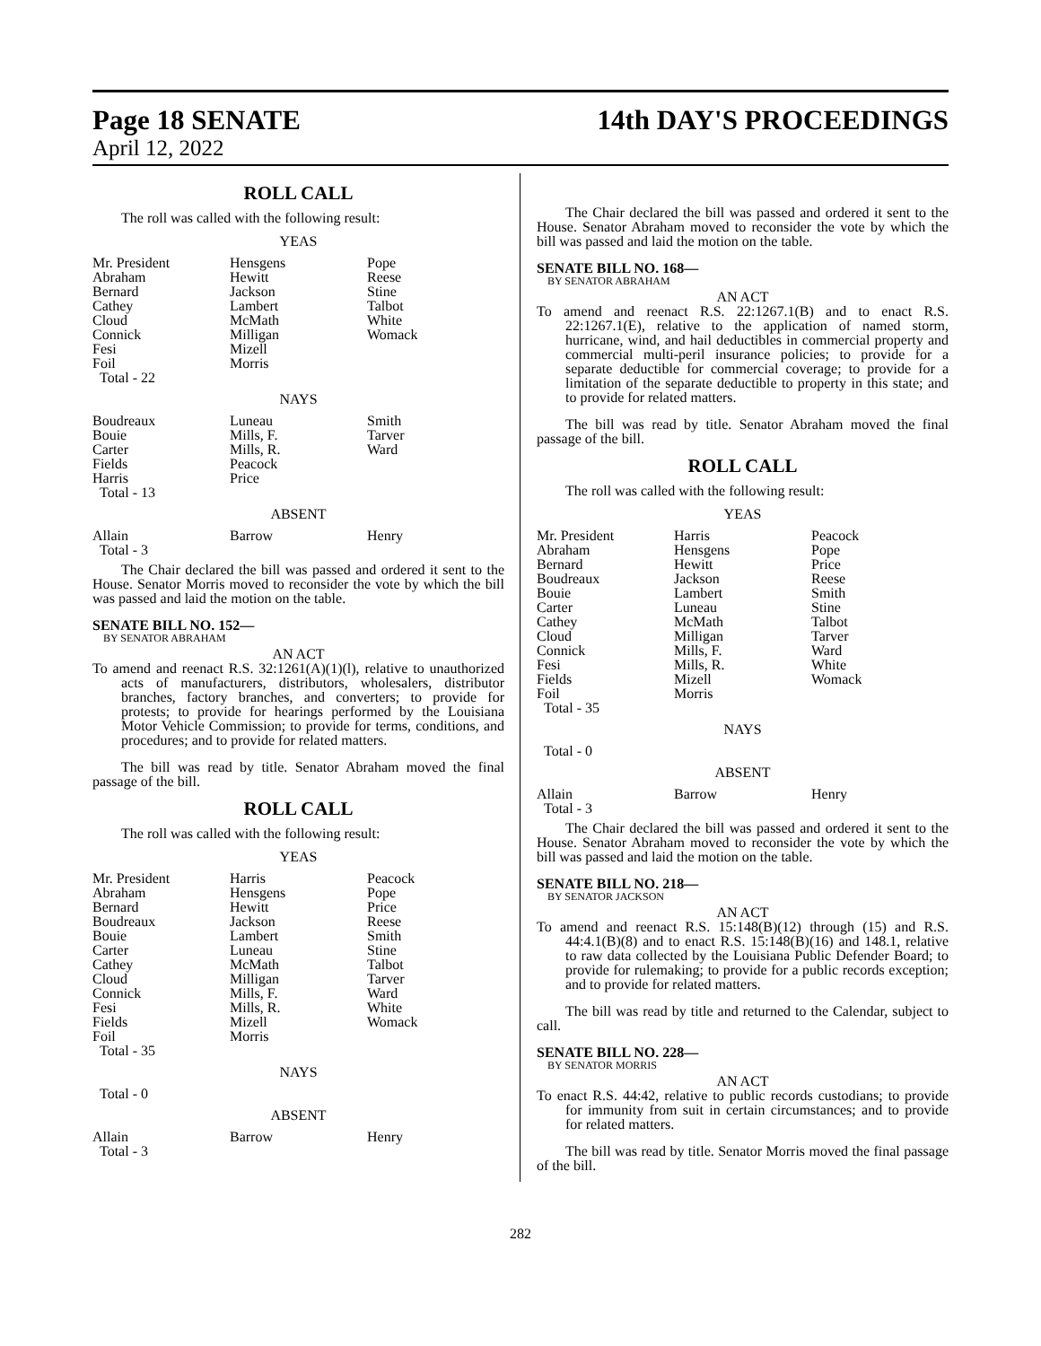Page 18 SENATE 14th DAY'S PROCEEDINGS
April 12, 2022
ROLL CALL
The roll was called with the following result:
YEAS
| Mr. President Abraham Bernard Cathey Cloud Connick Fesi Foil Total - 22 | Hensgens Hewitt Jackson Lambert McMath Milligan Mizell Morris | Pope Reese Stine Talbot White Womack |
NAYS
| Boudreaux Bouie Carter Fields Harris Total - 13 | Luneau Mills, F. Mills, R. Peacock Price | Smith Tarver Ward |
ABSENT
| Allain Total - 3 | Barrow | Henry |
The Chair declared the bill was passed and ordered it sent to the House. Senator Morris moved to reconsider the vote by which the bill was passed and laid the motion on the table.
SENATE BILL NO. 152—
BY SENATOR ABRAHAM
AN ACT
To amend and reenact R.S. 32:1261(A)(1)(l), relative to unauthorized acts of manufacturers, distributors, wholesalers, distributor branches, factory branches, and converters; to provide for protests; to provide for hearings performed by the Louisiana Motor Vehicle Commission; to provide for terms, conditions, and procedures; and to provide for related matters.
The bill was read by title. Senator Abraham moved the final passage of the bill.
ROLL CALL
The roll was called with the following result:
YEAS
| Mr. President Abraham Bernard Boudreaux Bouie Carter Cathey Cloud Connick Fesi Fields Foil Total - 35 | Harris Hensgens Hewitt Jackson Lambert Luneau McMath Milligan Mills, F. Mills, R. Mizell Morris | Peacock Pope Price Reese Smith Stine Talbot Tarver Ward White Womack |
NAYS
Total - 0
ABSENT
| Allain Total - 3 | Barrow | Henry |
The Chair declared the bill was passed and ordered it sent to the House. Senator Abraham moved to reconsider the vote by which the bill was passed and laid the motion on the table.
SENATE BILL NO. 168—
BY SENATOR ABRAHAM
AN ACT
To amend and reenact R.S. 22:1267.1(B) and to enact R.S. 22:1267.1(E), relative to the application of named storm, hurricane, wind, and hail deductibles in commercial property and commercial multi-peril insurance policies; to provide for a separate deductible for commercial coverage; to provide for a limitation of the separate deductible to property in this state; and to provide for related matters.
The bill was read by title. Senator Abraham moved the final passage of the bill.
ROLL CALL
The roll was called with the following result:
YEAS
| Mr. President Abraham Bernard Boudreaux Bouie Carter Cathey Cloud Connick Fesi Fields Foil Total - 35 | Harris Hensgens Hewitt Jackson Lambert Luneau McMath Milligan Mills, F. Mills, R. Mizell Morris | Peacock Pope Price Reese Smith Stine Talbot Tarver Ward White Womack |
NAYS
Total - 0
ABSENT
| Allain Total - 3 | Barrow | Henry |
The Chair declared the bill was passed and ordered it sent to the House. Senator Abraham moved to reconsider the vote by which the bill was passed and laid the motion on the table.
SENATE BILL NO. 218—
BY SENATOR JACKSON
AN ACT
To amend and reenact R.S. 15:148(B)(12) through (15) and R.S. 44:4.1(B)(8) and to enact R.S. 15:148(B)(16) and 148.1, relative to raw data collected by the Louisiana Public Defender Board; to provide for rulemaking; to provide for a public records exception; and to provide for related matters.
The bill was read by title and returned to the Calendar, subject to call.
SENATE BILL NO. 228—
BY SENATOR MORRIS
AN ACT
To enact R.S. 44:42, relative to public records custodians; to provide for immunity from suit in certain circumstances; and to provide for related matters.
The bill was read by title. Senator Morris moved the final passage of the bill.
282